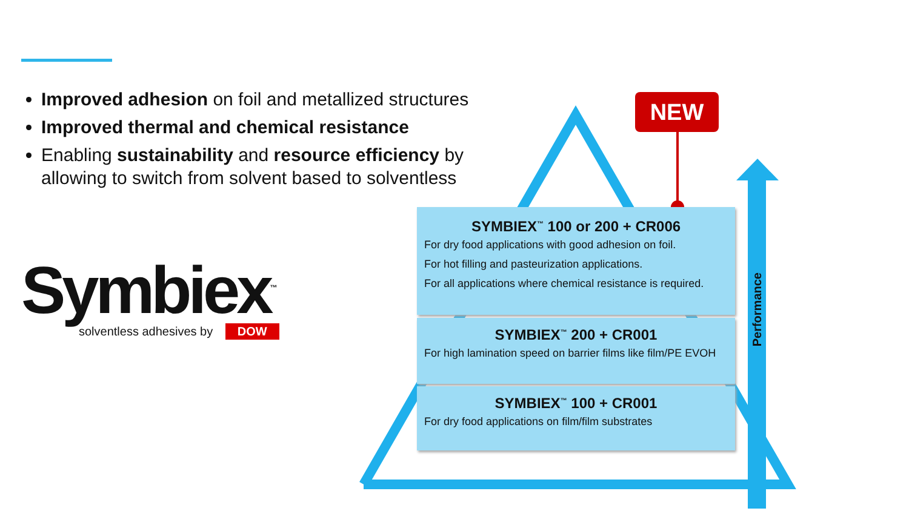Improved adhesion on foil and metallized structures
Improved thermal and chemical resistance
Enabling sustainability and resource efficiency by allowing to switch from solvent based to solventless
Symbiex<sup>™</sup>
solventless adhesives by DOW
NEW
SYMBIEX<sup>™</sup> 100 or 200 + CR006
For dry food applications with good adhesion on foil.
For hot filling and pasteurization applications.
For all applications where chemical resistance is required.
SYMBIEX<sup>™</sup> 200 + CR001
For high lamination speed on barrier films like film/PE EVOH
SYMBIEX<sup>™</sup> 100 + CR001
For dry food applications on film/film substrates
Performance